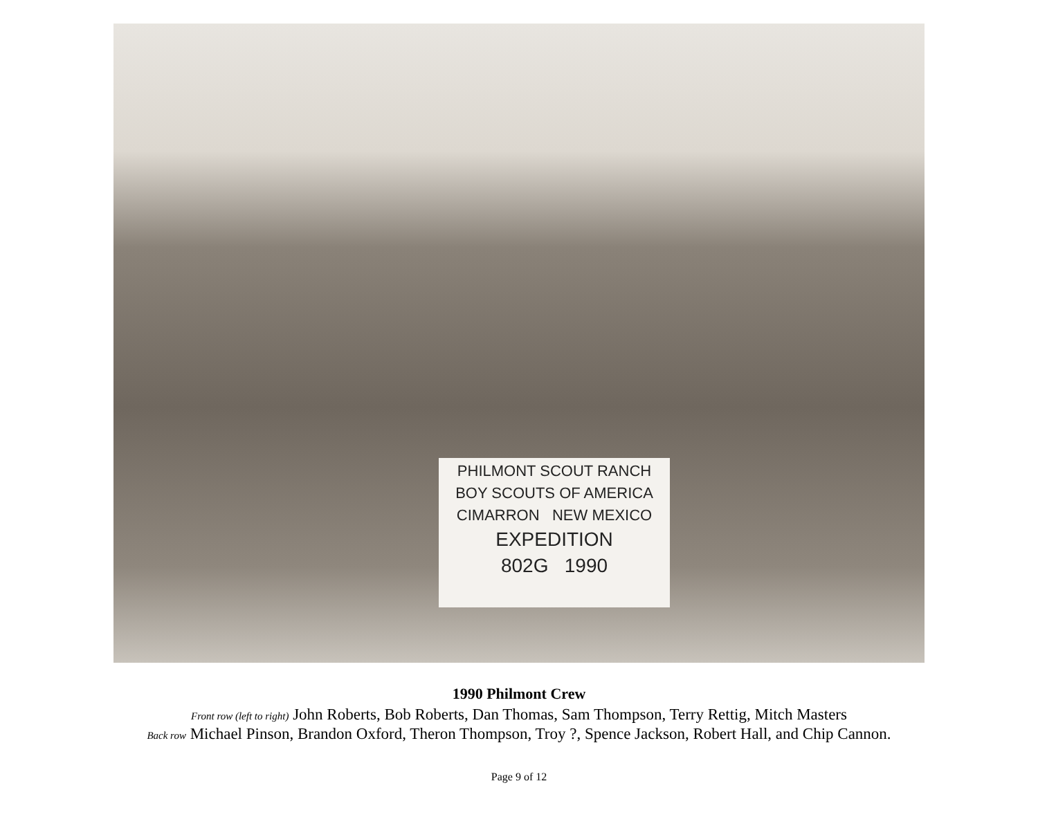PHILMONT SCOUT RANCH
BOY SCOUTS OF AMERICA
CIMARRON NEW MEXICO
EXPEDITION
802G 1990
1990 Philmont Crew
Front row (left to right) John Roberts, Bob Roberts, Dan Thomas, Sam Thompson, Terry Rettig, Mitch Masters
Back row Michael Pinson, Brandon Oxford, Theron Thompson, Troy ?, Spence Jackson, Robert Hall, and Chip Cannon.
Page 9 of 12